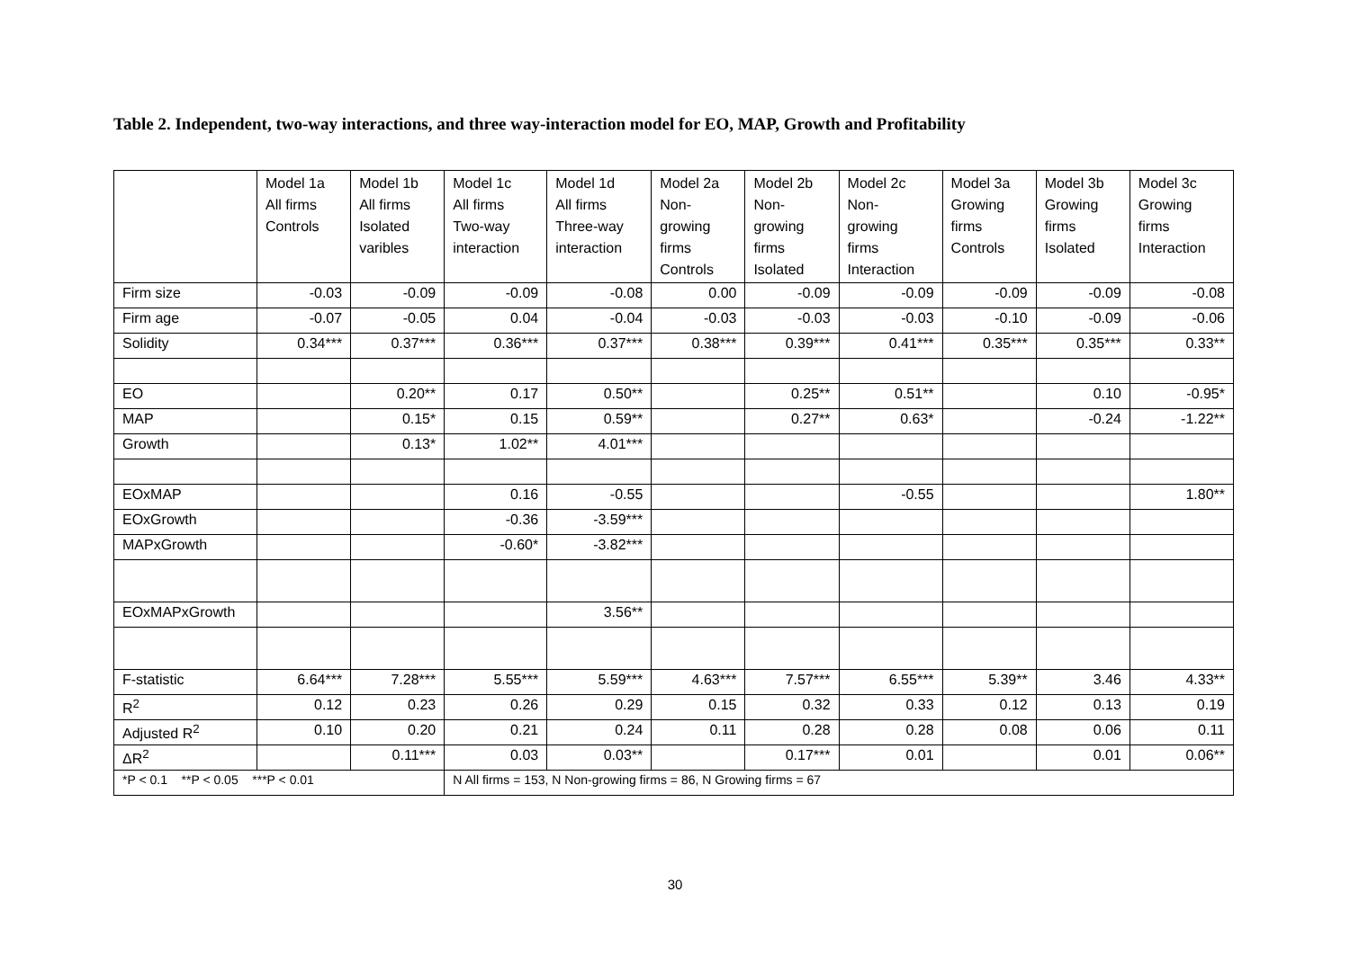Table 2. Independent, two-way interactions, and three way-interaction model for EO, MAP, Growth and Profitability
| | Model 1a All firms Controls | Model 1b All firms Isolated varibles | Model 1c All firms Two-way interaction | Model 1d All firms Three-way interaction | Model 2a Non- growing firms Controls | Model 2b Non- growing firms Isolated | Model 2c Non- growing firms Interaction | Model 3a Growing firms Controls | Model 3b Growing firms Isolated | Model 3c Growing firms Interaction |
| --- | --- | --- | --- | --- | --- | --- | --- | --- | --- | --- |
| Firm size | -0.03 | -0.09 | -0.09 | -0.08 | 0.00 | -0.09 | -0.09 | -0.09 | -0.09 | -0.08 |
| Firm age | -0.07 | -0.05 | 0.04 | -0.04 | -0.03 | -0.03 | -0.03 | -0.10 | -0.09 | -0.06 |
| Solidity | 0.34*** | 0.37*** | 0.36*** | 0.37*** | 0.38*** | 0.39*** | 0.41*** | 0.35*** | 0.35*** | 0.33** |
| EO | | 0.20** | 0.17 | 0.50** | | 0.25** | 0.51** | | 0.10 | -0.95* |
| MAP | | 0.15* | 0.15 | 0.59** | | 0.27** | 0.63* | | -0.24 | -1.22** |
| Growth | | 0.13* | 1.02** | 4.01*** | | | | | | |
| EOxMAP | | | 0.16 | -0.55 | | | -0.55 | | | 1.80** |
| EOxGrowth | | | -0.36 | -3.59*** | | | | | | |
| MAPxGrowth | | | -0.60* | -3.82*** | | | | | | |
| EOxMAPxGrowth | | | | 3.56** | | | | | | |
| F-statistic | 6.64*** | 7.28*** | 5.55*** | 5.59*** | 4.63*** | 7.57*** | 6.55*** | 5.39** | 3.46 | 4.33** |
| R<sup>2</sup> | 0.12 | 0.23 | 0.26 | 0.29 | 0.15 | 0.32 | 0.33 | 0.12 | 0.13 | 0.19 |
| Adjusted R<sup>2</sup> | 0.10 | 0.20 | 0.21 | 0.24 | 0.11 | 0.28 | 0.28 | 0.08 | 0.06 | 0.11 |
| ΔR<sup>2</sup> | | 0.11*** | 0.03 | 0.03** | | 0.17*** | 0.01 | | 0.01 | 0.06** |
| *P < 0.1 **P < 0.05 ***P < 0.01 | | | N All firms = 153, N Non-growing firms = 86, N Growing firms = 67 | | | | | | | |
30